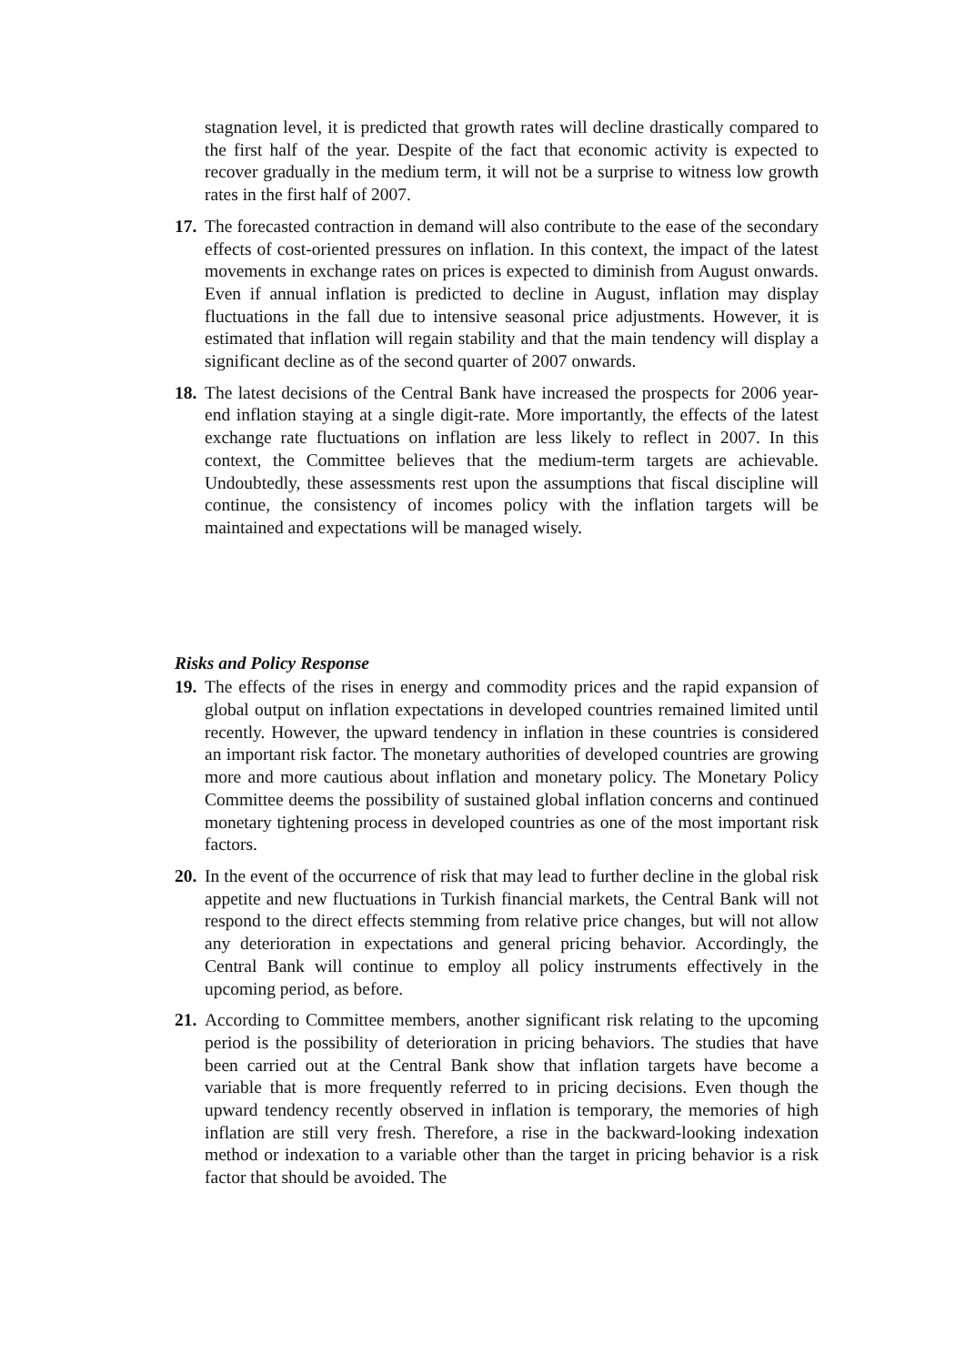stagnation level, it is predicted that growth rates will decline drastically compared to the first half of the year. Despite of the fact that economic activity is expected to recover gradually in the medium term, it will not be a surprise to witness low growth rates in the first half of 2007.
17.
The forecasted contraction in demand will also contribute to the ease of the secondary effects of cost-oriented pressures on inflation. In this context, the impact of the latest movements in exchange rates on prices is expected to diminish from August onwards. Even if annual inflation is predicted to decline in August, inflation may display fluctuations in the fall due to intensive seasonal price adjustments. However, it is estimated that inflation will regain stability and that the main tendency will display a significant decline as of the second quarter of 2007 onwards.
18.
The latest decisions of the Central Bank have increased the prospects for 2006 year-end inflation staying at a single digit-rate. More importantly, the effects of the latest exchange rate fluctuations on inflation are less likely to reflect in 2007. In this context, the Committee believes that the medium-term targets are achievable. Undoubtedly, these assessments rest upon the assumptions that fiscal discipline will continue, the consistency of incomes policy with the inflation targets will be maintained and expectations will be managed wisely.
Risks and Policy Response
19.
The effects of the rises in energy and commodity prices and the rapid expansion of global output on inflation expectations in developed countries remained limited until recently. However, the upward tendency in inflation in these countries is considered an important risk factor. The monetary authorities of developed countries are growing more and more cautious about inflation and monetary policy. The Monetary Policy Committee deems the possibility of sustained global inflation concerns and continued monetary tightening process in developed countries as one of the most important risk factors.
20.
In the event of the occurrence of risk that may lead to further decline in the global risk appetite and new fluctuations in Turkish financial markets, the Central Bank will not respond to the direct effects stemming from relative price changes, but will not allow any deterioration in expectations and general pricing behavior. Accordingly, the Central Bank will continue to employ all policy instruments effectively in the upcoming period, as before.
21.
According to Committee members, another significant risk relating to the upcoming period is the possibility of deterioration in pricing behaviors. The studies that have been carried out at the Central Bank show that inflation targets have become a variable that is more frequently referred to in pricing decisions. Even though the upward tendency recently observed in inflation is temporary, the memories of high inflation are still very fresh. Therefore, a rise in the backward-looking indexation method or indexation to a variable other than the target in pricing behavior is a risk factor that should be avoided. The